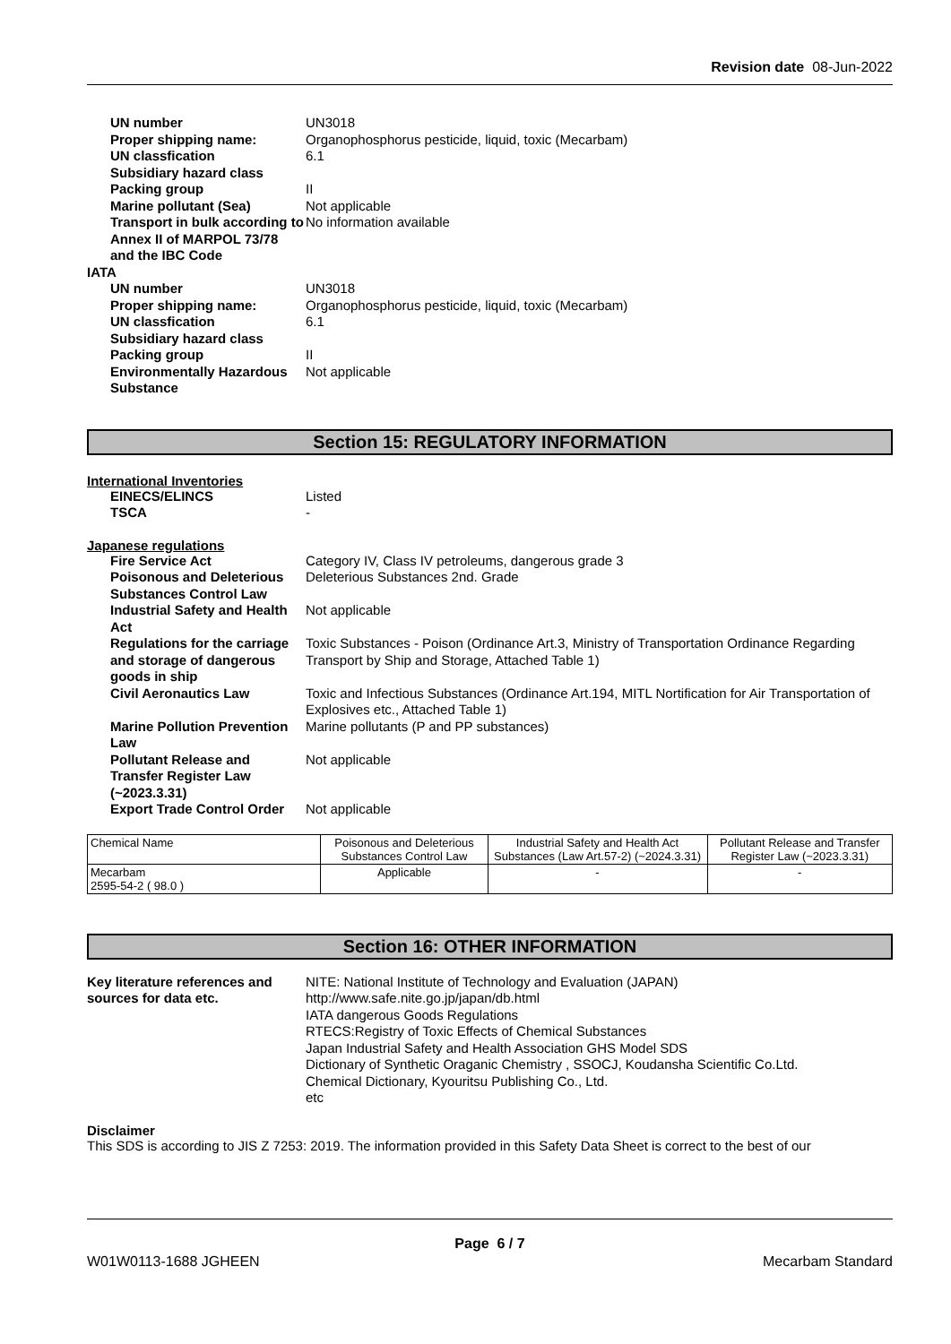Revision date 08-Jun-2022
UN number UN3018 Proper shipping name: Organophosphorus pesticide, liquid, toxic (Mecarbam) UN classfication 6.1 Subsidiary hazard class Packing group II Marine pollutant (Sea) Not applicable Transport in bulk according to Annex II of MARPOL 73/78 and the IBC Code No information available
IATA
UN number UN3018 Proper shipping name: Organophosphorus pesticide, liquid, toxic (Mecarbam) UN classfication 6.1 Subsidiary hazard class Packing group II Environmentally Hazardous Substance Not applicable
Section 15: REGULATORY INFORMATION
International Inventories
EINECS/ELINCS Listed TSCA -
Japanese regulations
Fire Service Act Category IV, Class IV petroleums, dangerous grade 3 Poisonous and Deleterious Substances Control Law Deleterious Substances 2nd. Grade Industrial Safety and Health Act Not applicable Regulations for the carriage and storage of dangerous goods in ship Toxic Substances - Poison (Ordinance Art.3, Ministry of Transportation Ordinance Regarding Transport by Ship and Storage, Attached Table 1) Civil Aeronautics Law Toxic and Infectious Substances (Ordinance Art.194, MITL Nortification for Air Transportation of Explosives etc., Attached Table 1) Marine Pollution Prevention Law Marine pollutants (P and PP substances) Pollutant Release and Transfer Register Law (~2023.3.31) Not applicable Export Trade Control Order Not applicable
| Chemical Name | Poisonous and Deleterious Substances Control Law | Industrial Safety and Health Act Substances (Law Art.57-2) (~2024.3.31) | Pollutant Release and Transfer Register Law (~2023.3.31) |
| --- | --- | --- | --- |
| Mecarbam 2595-54-2 ( 98.0 ) | Applicable | - | - |
Section 16: OTHER INFORMATION
Key literature references and sources for data etc. NITE: National Institute of Technology and Evaluation (JAPAN)
http://www.safe.nite.go.jp/japan/db.html
IATA dangerous Goods Regulations
RTECS:Registry of Toxic Effects of Chemical Substances
Japan Industrial Safety and Health Association GHS Model SDS
Dictionary of Synthetic Oraganic Chemistry , SSOCJ, Koudansha Scientific Co.Ltd.
Chemical Dictionary, Kyouritsu Publishing Co., Ltd.
etc
Disclaimer
This SDS is according to JIS Z 7253: 2019. The information provided in this Safety Data Sheet is correct to the best of our
Page 6 / 7
W01W0113-1688 JGHEEN Mecarbam Standard